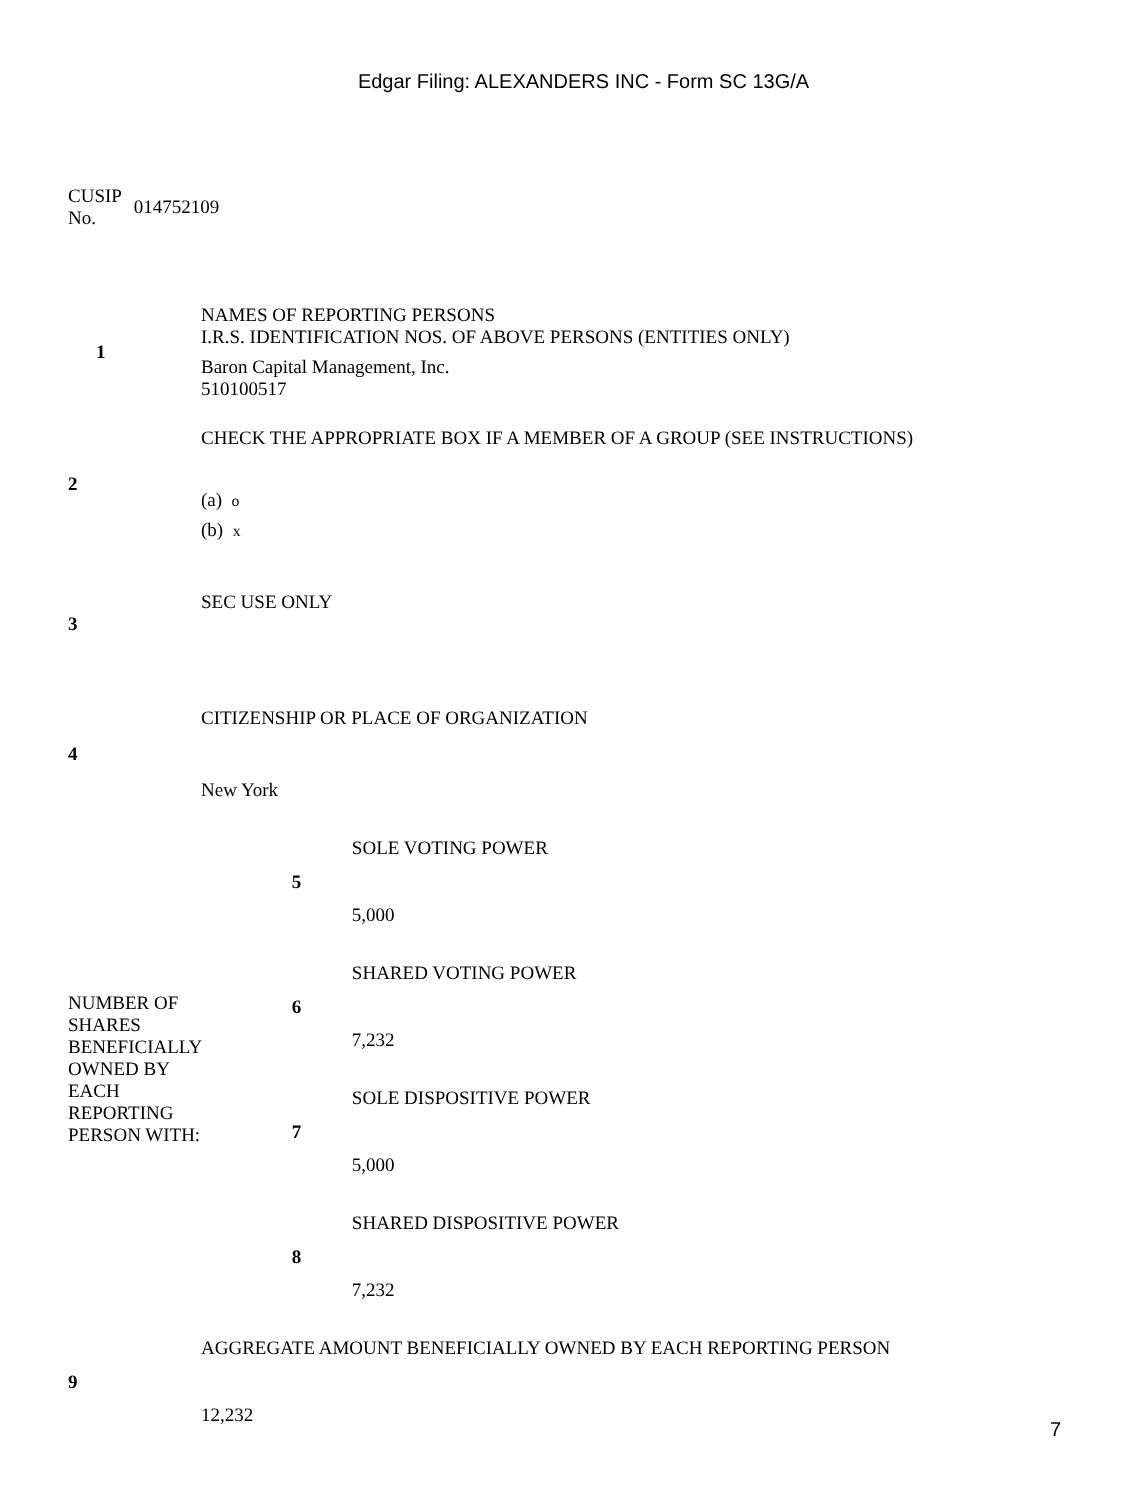Edgar Filing: ALEXANDERS INC - Form SC 13G/A
| CUSIP No. | 014752109 |
| 1 | NAMES OF REPORTING PERSONS I.R.S. IDENTIFICATION NOS. OF ABOVE PERSONS (ENTITIES ONLY) Baron Capital Management, Inc. 510100517 | | |
| 2 | CHECK THE APPROPRIATE BOX IF A MEMBER OF A GROUP (SEE INSTRUCTIONS) (a) o (b) x | | |
| 3 | SEC USE ONLY | | |
| 4 | CITIZENSHIP OR PLACE OF ORGANIZATION New York | | |
| NUMBER OF SHARES BENEFICIALLY OWNED BY EACH REPORTING PERSON WITH: | | 5 | SOLE VOTING POWER 5,000 |
| | | 6 | SHARED VOTING POWER 7,232 |
| | | 7 | SOLE DISPOSITIVE POWER 5,000 |
| | | 8 | SHARED DISPOSITIVE POWER 7,232 |
| 9 | AGGREGATE AMOUNT BENEFICIALLY OWNED BY EACH REPORTING PERSON 12,232 | | |
7